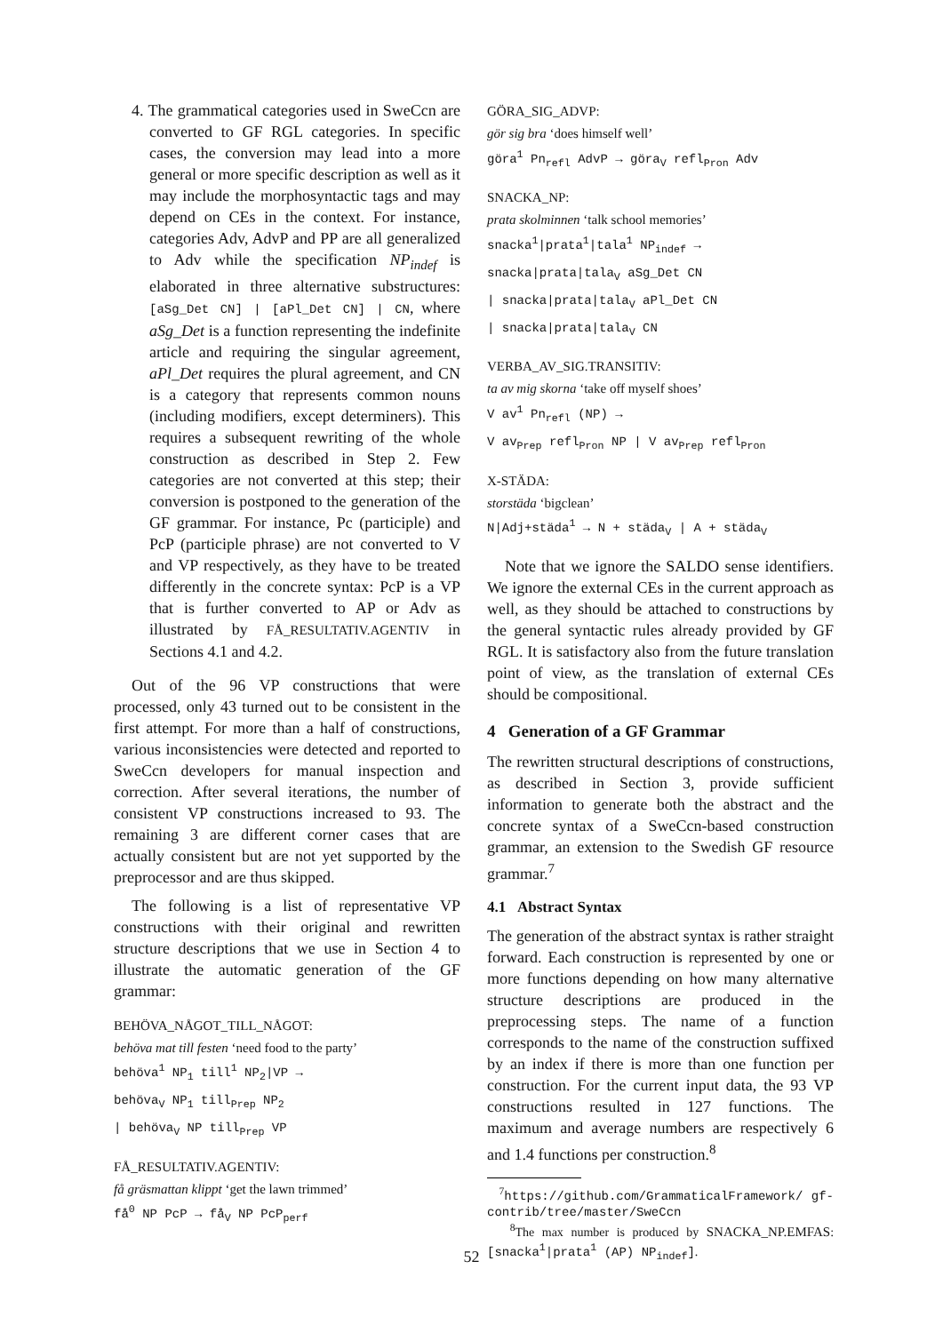4. The grammatical categories used in SweCcn are converted to GF RGL categories. In specific cases, the conversion may lead into a more general or more specific description as well as it may include the morphosyntactic tags and may depend on CEs in the context. For instance, categories Adv, AdvP and PP are all generalized to Adv while the specification NP<sub>indef</sub> is elaborated in three alternative substructures: [aSg_Det CN] | [aPl_Det CN] | CN, where aSg_Det is a function representing the indefinite article and requiring the singular agreement, aPl_Det requires the plural agreement, and CN is a category that represents common nouns (including modifiers, except determiners). This requires a subsequent rewriting of the whole construction as described in Step 2. Few categories are not converted at this step; their conversion is postponed to the generation of the GF grammar. For instance, Pc (participle) and PcP (participle phrase) are not converted to V and VP respectively, as they have to be treated differently in the concrete syntax: PcP is a VP that is further converted to AP or Adv as illustrated by FÅ_RESULTATIV.AGENTIV in Sections 4.1 and 4.2.
Out of the 96 VP constructions that were processed, only 43 turned out to be consistent in the first attempt. For more than a half of constructions, various inconsistencies were detected and reported to SweCcn developers for manual inspection and correction. After several iterations, the number of consistent VP constructions increased to 93. The remaining 3 are different corner cases that are actually consistent but are not yet supported by the preprocessor and are thus skipped.
The following is a list of representative VP constructions with their original and rewritten structure descriptions that we use in Section 4 to illustrate the automatic generation of the GF grammar:
BEHÖVA_NÅGOT_TILL_NÅGOT:
behöva mat till festen ‘need food to the party’
behöva<sup>1</sup> NP<sub>1</sub> till<sup>1</sup> NP<sub>2</sub>|VP →
behöva<sub>V</sub> NP<sub>1</sub> till<sub>Prep</sub> NP<sub>2</sub>
| behöva<sub>V</sub> NP till<sub>Prep</sub> VP
FÅ_RESULTATIV.AGENTIV:
få gräsmattan klippt ‘get the lawn trimmed’
få<sup>0</sup> NP PcP → få<sub>V</sub> NP PcP<sub>perf</sub>
GÖRA_SIG_ADVP:
gör sig bra ‘does himself well’
göra<sup>1</sup> Pn<sub>refl</sub> AdvP → göra<sub>V</sub> refl<sub>Pron</sub> Adv
SNACKA_NP:
prata skolminnen ‘talk school memories’
snacka<sup>1</sup>|prata<sup>1</sup>|tala<sup>1</sup> NP<sub>indef</sub> →
snacka|prata|tala<sub>V</sub> aSg_Det CN
| snacka|prata|tala<sub>V</sub> aPl_Det CN
| snacka|prata|tala<sub>V</sub> CN
VERBA_AV_SIG.TRANSITIV:
ta av mig skorna ‘take off myself shoes’
V av<sup>1</sup> Pn<sub>refl</sub> (NP) →
V av<sub>Prep</sub> refl<sub>Pron</sub> NP | V av<sub>Prep</sub> refl<sub>Pron</sub>
X-STÄDA:
storstäda ‘bigclean’
N|Adj+städa<sup>1</sup> → N + städa<sub>V</sub> | A + städa<sub>V</sub>
Note that we ignore the SALDO sense identifiers. We ignore the external CEs in the current approach as well, as they should be attached to constructions by the general syntactic rules already provided by GF RGL. It is satisfactory also from the future translation point of view, as the translation of external CEs should be compositional.
4 Generation of a GF Grammar
The rewritten structural descriptions of constructions, as described in Section 3, provide sufficient information to generate both the abstract and the concrete syntax of a SweCcn-based construction grammar, an extension to the Swedish GF resource grammar.<sup>7</sup>
4.1 Abstract Syntax
The generation of the abstract syntax is rather straight forward. Each construction is represented by one or more functions depending on how many alternative structure descriptions are produced in the preprocessing steps. The name of a function corresponds to the name of the construction suffixed by an index if there is more than one function per construction. For the current input data, the 93 VP constructions resulted in 127 functions. The maximum and average numbers are respectively 6 and 1.4 functions per construction.<sup>8</sup>
<sup>7</sup> https://github.com/GrammaticalFramework/ gf-contrib/tree/master/SweCcn
<sup>8</sup> The max number is produced by SNACKA_NP.EMFAS: [snacka<sup>1</sup>|prata<sup>1</sup> (AP) NP<sub>indef</sub>].
52